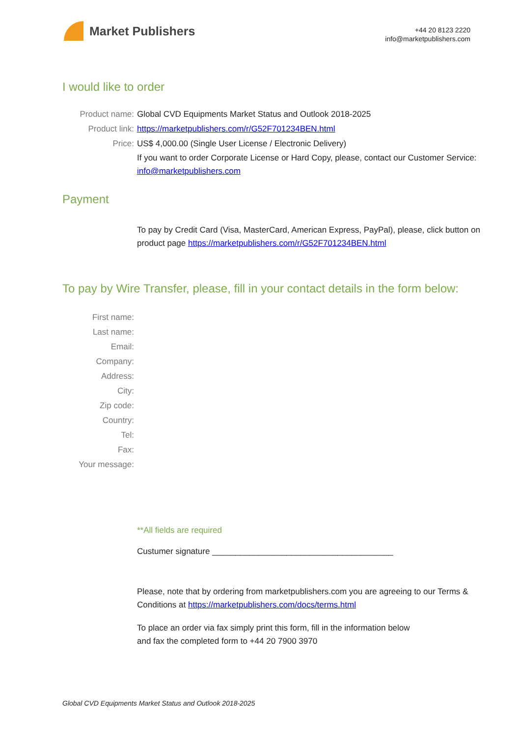Market Publishers
+44 20 8123 2220
info@marketpublishers.com
I would like to order
Product name: Global CVD Equipments Market Status and Outlook 2018-2025
Product link: https://marketpublishers.com/r/G52F701234BEN.html
Price: US$ 4,000.00 (Single User License / Electronic Delivery)
If you want to order Corporate License or Hard Copy, please, contact our Customer Service:
info@marketpublishers.com
Payment
To pay by Credit Card (Visa, MasterCard, American Express, PayPal), please, click button on product page https://marketpublishers.com/r/G52F701234BEN.html
To pay by Wire Transfer, please, fill in your contact details in the form below:
First name:
Last name:
Email:
Company:
Address:
City:
Zip code:
Country:
Tel:
Fax:
Your message:
**All fields are required
Custumer signature _______________________________________
Please, note that by ordering from marketpublishers.com you are agreeing to our Terms & Conditions at https://marketpublishers.com/docs/terms.html
To place an order via fax simply print this form, fill in the information below
and fax the completed form to +44 20 7900 3970
Global CVD Equipments Market Status and Outlook 2018-2025